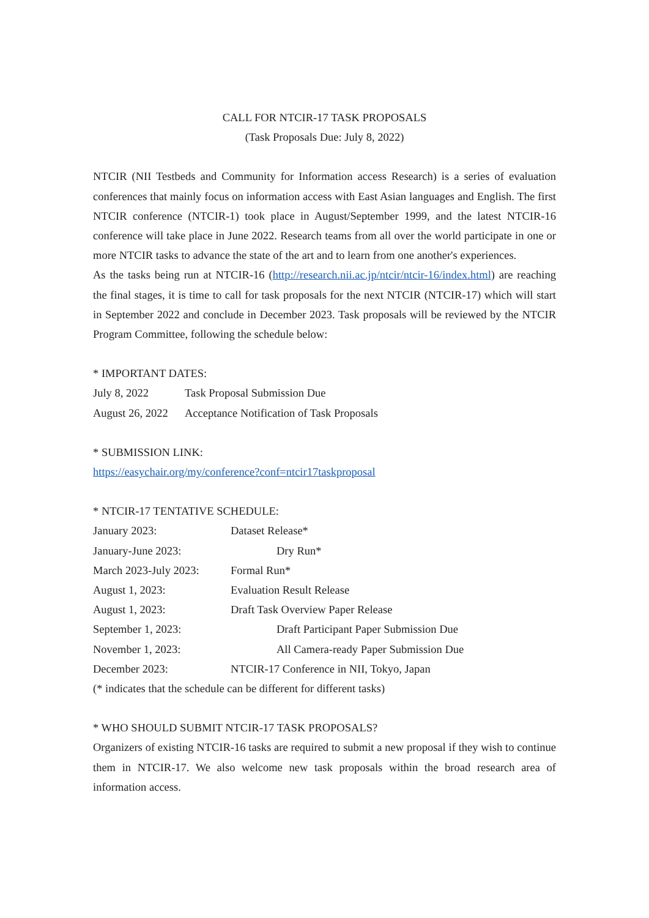CALL FOR NTCIR-17 TASK PROPOSALS
(Task Proposals Due: July 8, 2022)
NTCIR (NII Testbeds and Community for Information access Research) is a series of evaluation conferences that mainly focus on information access with East Asian languages and English. The first NTCIR conference (NTCIR-1) took place in August/September 1999, and the latest NTCIR-16 conference will take place in June 2022. Research teams from all over the world participate in one or more NTCIR tasks to advance the state of the art and to learn from one another's experiences.
As the tasks being run at NTCIR-16 (http://research.nii.ac.jp/ntcir/ntcir-16/index.html) are reaching the final stages, it is time to call for task proposals for the next NTCIR (NTCIR-17) which will start in September 2022 and conclude in December 2023. Task proposals will be reviewed by the NTCIR Program Committee, following the schedule below:
* IMPORTANT DATES:
July 8, 2022 Task Proposal Submission Due
August 26, 2022 Acceptance Notification of Task Proposals
* SUBMISSION LINK:
https://easychair.org/my/conference?conf=ntcir17taskproposal
* NTCIR-17 TENTATIVE SCHEDULE:
January 2023: Dataset Release*
January-June 2023: Dry Run*
March 2023-July 2023: Formal Run*
August 1, 2023: Evaluation Result Release
August 1, 2023: Draft Task Overview Paper Release
September 1, 2023: Draft Participant Paper Submission Due
November 1, 2023: All Camera-ready Paper Submission Due
December 2023: NTCIR-17 Conference in NII, Tokyo, Japan
(* indicates that the schedule can be different for different tasks)
* WHO SHOULD SUBMIT NTCIR-17 TASK PROPOSALS?
Organizers of existing NTCIR-16 tasks are required to submit a new proposal if they wish to continue them in NTCIR-17. We also welcome new task proposals within the broad research area of information access.